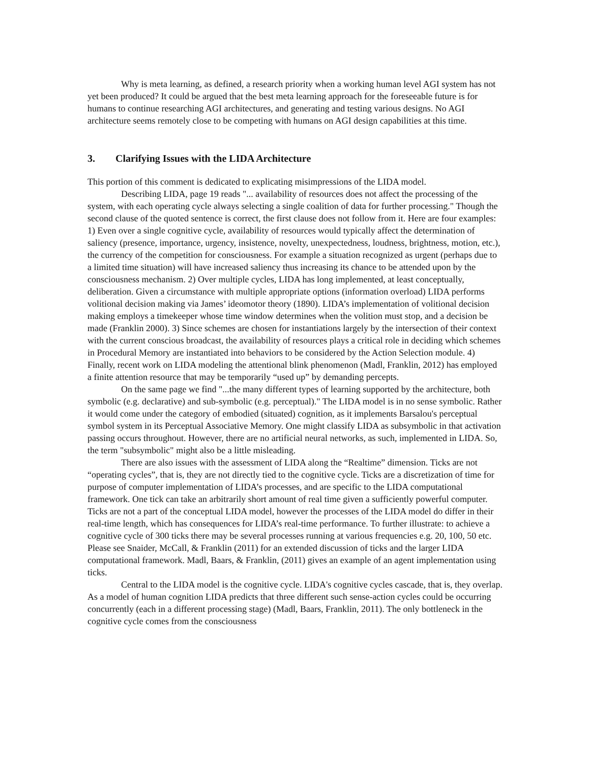Why is meta learning, as defined, a research priority when a working human level AGI system has not yet been produced? It could be argued that the best meta learning approach for the foreseeable future is for humans to continue researching AGI architectures, and generating and testing various designs. No AGI architecture seems remotely close to be competing with humans on AGI design capabilities at this time.
3. Clarifying Issues with the LIDA Architecture
This portion of this comment is dedicated to explicating misimpressions of the LIDA model.
Describing LIDA, page 19 reads "... availability of resources does not affect the processing of the system, with each operating cycle always selecting a single coalition of data for further processing." Though the second clause of the quoted sentence is correct, the first clause does not follow from it. Here are four examples: 1) Even over a single cognitive cycle, availability of resources would typically affect the determination of saliency (presence, importance, urgency, insistence, novelty, unexpectedness, loudness, brightness, motion, etc.), the currency of the competition for consciousness. For example a situation recognized as urgent (perhaps due to a limited time situation) will have increased saliency thus increasing its chance to be attended upon by the consciousness mechanism. 2) Over multiple cycles, LIDA has long implemented, at least conceptually, deliberation. Given a circumstance with multiple appropriate options (information overload) LIDA performs volitional decision making via James’ ideomotor theory (1890). LIDA’s implementation of volitional decision making employs a timekeeper whose time window determines when the volition must stop, and a decision be made (Franklin 2000). 3) Since schemes are chosen for instantiations largely by the intersection of their context with the current conscious broadcast, the availability of resources plays a critical role in deciding which schemes in Procedural Memory are instantiated into behaviors to be considered by the Action Selection module. 4) Finally, recent work on LIDA modeling the attentional blink phenomenon (Madl, Franklin, 2012) has employed a finite attention resource that may be temporarily “used up” by demanding percepts.
On the same page we find "...the many different types of learning supported by the architecture, both symbolic (e.g. declarative) and sub-symbolic (e.g. perceptual)." The LIDA model is in no sense symbolic. Rather it would come under the category of embodied (situated) cognition, as it implements Barsalou's perceptual symbol system in its Perceptual Associative Memory. One might classify LIDA as subsymbolic in that activation passing occurs throughout. However, there are no artificial neural networks, as such, implemented in LIDA. So, the term "subsymbolic" might also be a little misleading.
There are also issues with the assessment of LIDA along the “Realtime” dimension. Ticks are not “operating cycles”, that is, they are not directly tied to the cognitive cycle. Ticks are a discretization of time for purpose of computer implementation of LIDA’s processes, and are specific to the LIDA computational framework. One tick can take an arbitrarily short amount of real time given a sufficiently powerful computer. Ticks are not a part of the conceptual LIDA model, however the processes of the LIDA model do differ in their real-time length, which has consequences for LIDA’s real-time performance. To further illustrate: to achieve a cognitive cycle of 300 ticks there may be several processes running at various frequencies e.g. 20, 100, 50 etc. Please see Snaider, McCall, & Franklin (2011) for an extended discussion of ticks and the larger LIDA computational framework. Madl, Baars, & Franklin, (2011) gives an example of an agent implementation using ticks.
Central to the LIDA model is the cognitive cycle. LIDA's cognitive cycles cascade, that is, they overlap. As a model of human cognition LIDA predicts that three different such sense-action cycles could be occurring concurrently (each in a different processing stage) (Madl, Baars, Franklin, 2011). The only bottleneck in the cognitive cycle comes from the consciousness